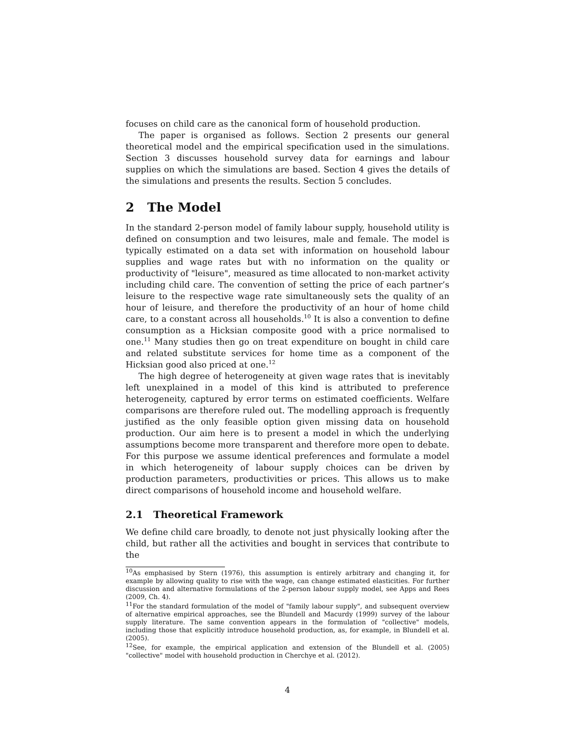focuses on child care as the canonical form of household production.
The paper is organised as follows. Section 2 presents our general theoretical model and the empirical specification used in the simulations. Section 3 discusses household survey data for earnings and labour supplies on which the simulations are based. Section 4 gives the details of the simulations and presents the results. Section 5 concludes.
2 The Model
In the standard 2-person model of family labour supply, household utility is defined on consumption and two leisures, male and female. The model is typically estimated on a data set with information on household labour supplies and wage rates but with no information on the quality or productivity of "leisure", measured as time allocated to non-market activity including child care. The convention of setting the price of each partner’s leisure to the respective wage rate simultaneously sets the quality of an hour of leisure, and therefore the productivity of an hour of home child care, to a constant across all households.<sup>10</sup> It is also a convention to define consumption as a Hicksian composite good with a price normalised to one.<sup>11</sup> Many studies then go on treat expenditure on bought in child care and related substitute services for home time as a component of the Hicksian good also priced at one.<sup>12</sup>
The high degree of heterogeneity at given wage rates that is inevitably left unexplained in a model of this kind is attributed to preference heterogeneity, captured by error terms on estimated coefficients. Welfare comparisons are therefore ruled out. The modelling approach is frequently justified as the only feasible option given missing data on household production. Our aim here is to present a model in which the underlying assumptions become more transparent and therefore more open to debate. For this purpose we assume identical preferences and formulate a model in which heterogeneity of labour supply choices can be driven by production parameters, productivities or prices. This allows us to make direct comparisons of household income and household welfare.
2.1 Theoretical Framework
We define child care broadly, to denote not just physically looking after the child, but rather all the activities and bought in services that contribute to the
<sup>10</sup> As emphasised by Stern (1976), this assumption is entirely arbitrary and changing it, for example by allowing quality to rise with the wage, can change estimated elasticities. For further discussion and alternative formulations of the 2-person labour supply model, see Apps and Rees (2009, Ch. 4).
<sup>11</sup> For the standard formulation of the model of "family labour supply", and subsequent overview of alternative empirical approaches, see the Blundell and Macurdy (1999) survey of the labour supply literature. The same convention appears in the formulation of "collective" models, including those that explicitly introduce household production, as, for example, in Blundell et al. (2005).
<sup>12</sup> See, for example, the empirical application and extension of the Blundell et al. (2005) "collective" model with household production in Cherchye et al. (2012).
4